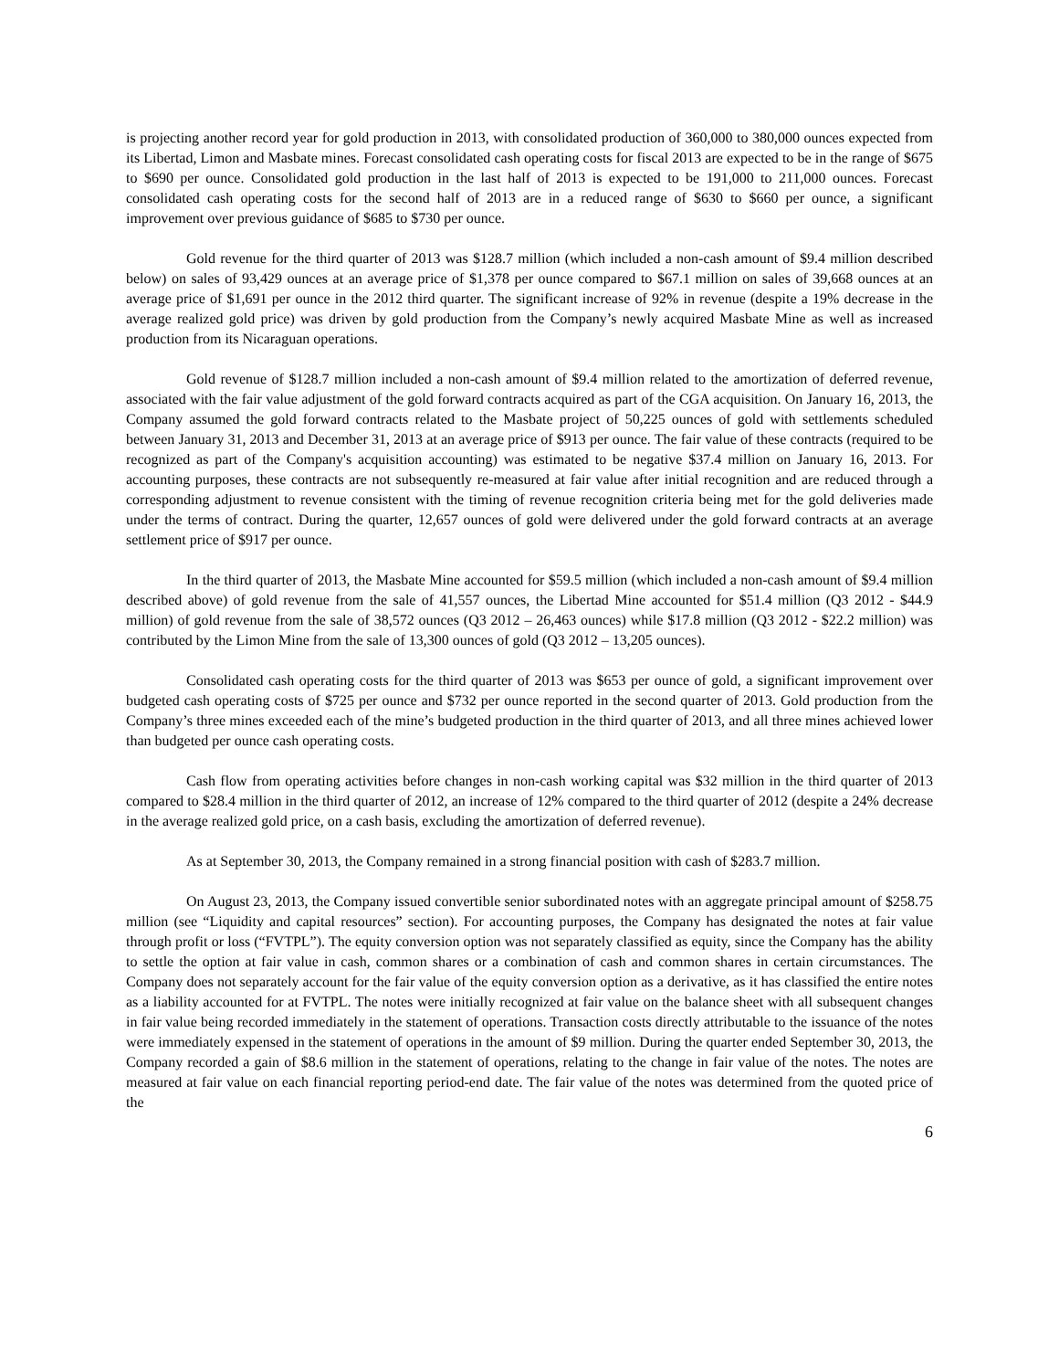is projecting another record year for gold production in 2013, with consolidated production of 360,000 to 380,000 ounces expected from its Libertad, Limon and Masbate mines. Forecast consolidated cash operating costs for fiscal 2013 are expected to be in the range of $675 to $690 per ounce. Consolidated gold production in the last half of 2013 is expected to be 191,000 to 211,000 ounces. Forecast consolidated cash operating costs for the second half of 2013 are in a reduced range of $630 to $660 per ounce, a significant improvement over previous guidance of $685 to $730 per ounce.
Gold revenue for the third quarter of 2013 was $128.7 million (which included a non-cash amount of $9.4 million described below) on sales of 93,429 ounces at an average price of $1,378 per ounce compared to $67.1 million on sales of 39,668 ounces at an average price of $1,691 per ounce in the 2012 third quarter. The significant increase of 92% in revenue (despite a 19% decrease in the average realized gold price) was driven by gold production from the Company’s newly acquired Masbate Mine as well as increased production from its Nicaraguan operations.
Gold revenue of $128.7 million included a non-cash amount of $9.4 million related to the amortization of deferred revenue, associated with the fair value adjustment of the gold forward contracts acquired as part of the CGA acquisition. On January 16, 2013, the Company assumed the gold forward contracts related to the Masbate project of 50,225 ounces of gold with settlements scheduled between January 31, 2013 and December 31, 2013 at an average price of $913 per ounce. The fair value of these contracts (required to be recognized as part of the Company's acquisition accounting) was estimated to be negative $37.4 million on January 16, 2013. For accounting purposes, these contracts are not subsequently re-measured at fair value after initial recognition and are reduced through a corresponding adjustment to revenue consistent with the timing of revenue recognition criteria being met for the gold deliveries made under the terms of contract. During the quarter, 12,657 ounces of gold were delivered under the gold forward contracts at an average settlement price of $917 per ounce.
In the third quarter of 2013, the Masbate Mine accounted for $59.5 million (which included a non-cash amount of $9.4 million described above) of gold revenue from the sale of 41,557 ounces, the Libertad Mine accounted for $51.4 million (Q3 2012 - $44.9 million) of gold revenue from the sale of 38,572 ounces (Q3 2012 – 26,463 ounces) while $17.8 million (Q3 2012 - $22.2 million) was contributed by the Limon Mine from the sale of 13,300 ounces of gold (Q3 2012 – 13,205 ounces).
Consolidated cash operating costs for the third quarter of 2013 was $653 per ounce of gold, a significant improvement over budgeted cash operating costs of $725 per ounce and $732 per ounce reported in the second quarter of 2013. Gold production from the Company’s three mines exceeded each of the mine’s budgeted production in the third quarter of 2013, and all three mines achieved lower than budgeted per ounce cash operating costs.
Cash flow from operating activities before changes in non-cash working capital was $32 million in the third quarter of 2013 compared to $28.4 million in the third quarter of 2012, an increase of 12% compared to the third quarter of 2012 (despite a 24% decrease in the average realized gold price, on a cash basis, excluding the amortization of deferred revenue).
As at September 30, 2013, the Company remained in a strong financial position with cash of $283.7 million.
On August 23, 2013, the Company issued convertible senior subordinated notes with an aggregate principal amount of $258.75 million (see “Liquidity and capital resources” section). For accounting purposes, the Company has designated the notes at fair value through profit or loss (“FVTPL”). The equity conversion option was not separately classified as equity, since the Company has the ability to settle the option at fair value in cash, common shares or a combination of cash and common shares in certain circumstances. The Company does not separately account for the fair value of the equity conversion option as a derivative, as it has classified the entire notes as a liability accounted for at FVTPL. The notes were initially recognized at fair value on the balance sheet with all subsequent changes in fair value being recorded immediately in the statement of operations. Transaction costs directly attributable to the issuance of the notes were immediately expensed in the statement of operations in the amount of $9 million. During the quarter ended September 30, 2013, the Company recorded a gain of $8.6 million in the statement of operations, relating to the change in fair value of the notes. The notes are measured at fair value on each financial reporting period-end date. The fair value of the notes was determined from the quoted price of the
6